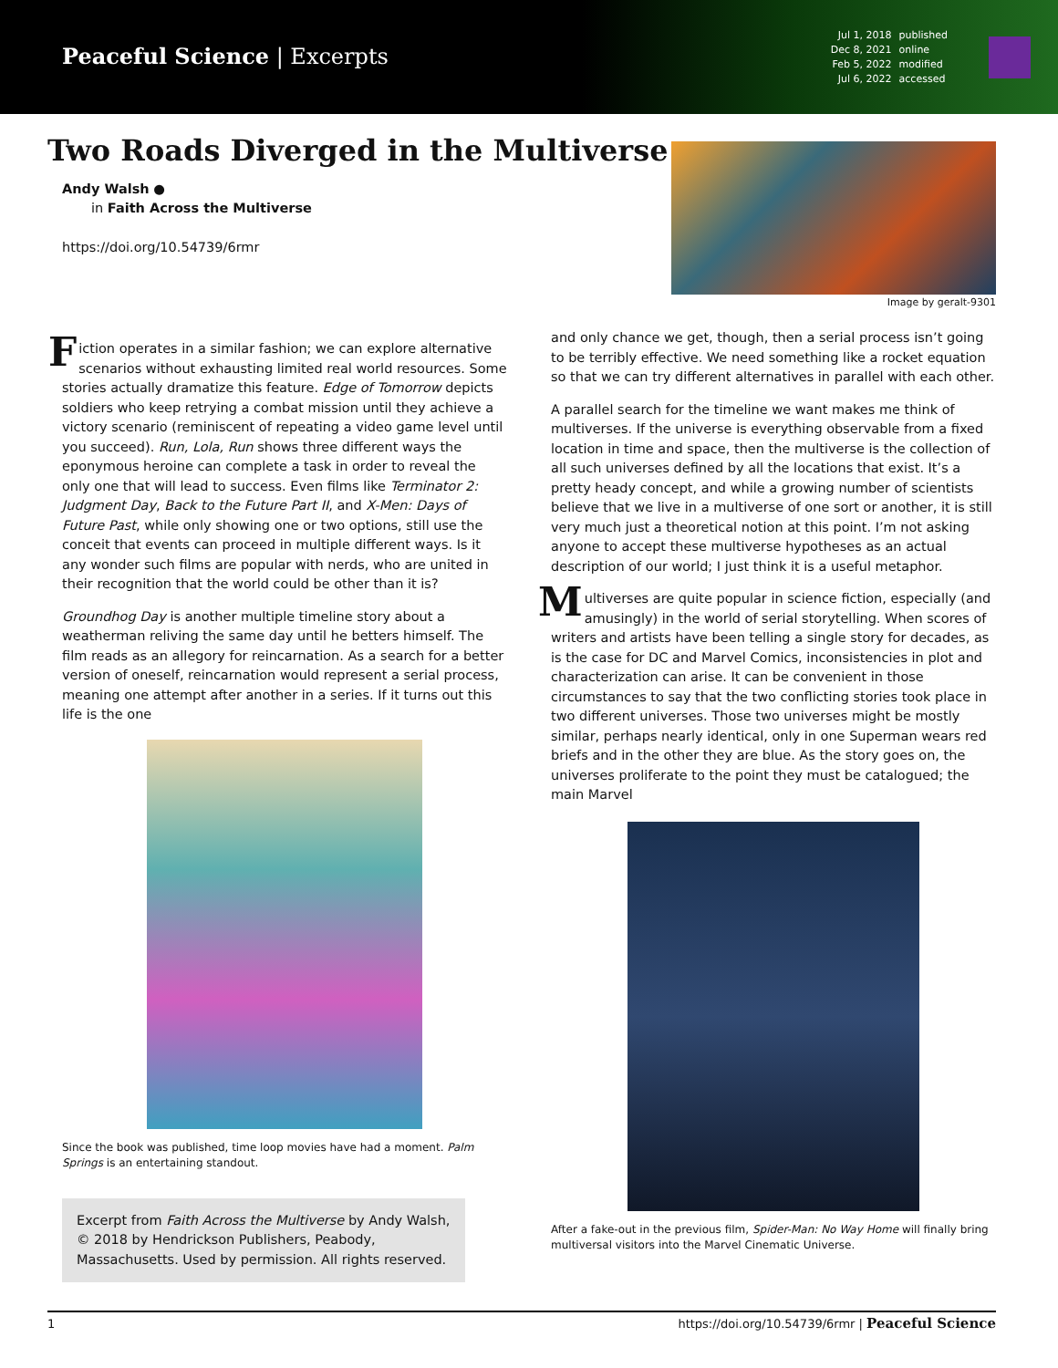Peaceful Science | Excerpts
Jul 1, 2018 published Dec 8, 2021 online Feb 5, 2022 modified Jul 6, 2022 accessed
Two Roads Diverged in the Multiverse
Andy Walsh ●
in Faith Across the Multiverse
https://doi.org/10.54739/6rmr
Image by geralt-9301
Fiction operates in a similar fashion; we can explore alternative scenarios without exhausting limited real world resources. Some stories actually dramatize this feature. Edge of Tomorrow depicts soldiers who keep retrying a combat mission until they achieve a victory scenario (reminiscent of repeating a video game level until you succeed). Run, Lola, Run shows three different ways the eponymous heroine can complete a task in order to reveal the only one that will lead to success. Even films like Terminator 2: Judgment Day, Back to the Future Part II, and X-Men: Days of Future Past, while only showing one or two options, still use the conceit that events can proceed in multiple different ways. Is it any wonder such films are popular with nerds, who are united in their recognition that the world could be other than it is?
Groundhog Day is another multiple timeline story about a weatherman reliving the same day until he betters himself. The film reads as an allegory for reincarnation. As a search for a better version of oneself, reincarnation would represent a serial process, meaning one attempt after another in a series. If it turns out this life is the one
Since the book was published, time loop movies have had a moment. Palm Springs is an entertaining standout.
Excerpt from Faith Across the Multiverse by Andy Walsh, © 2018 by Hendrickson Publishers, Peabody, Massachusetts. Used by permission. All rights reserved.
and only chance we get, though, then a serial process isn’t going to be terribly effective. We need something like a rocket equation so that we can try different alternatives in parallel with each other.
A parallel search for the timeline we want makes me think of multiverses. If the universe is everything observable from a fixed location in time and space, then the multiverse is the collection of all such universes defined by all the locations that exist. It’s a pretty heady concept, and while a growing number of scientists believe that we live in a multiverse of one sort or another, it is still very much just a theoretical notion at this point. I’m not asking anyone to accept these multiverse hypotheses as an actual description of our world; I just think it is a useful metaphor.
Multiverses are quite popular in science fiction, especially (and amusingly) in the world of serial storytelling. When scores of writers and artists have been telling a single story for decades, as is the case for DC and Marvel Comics, inconsistencies in plot and characterization can arise. It can be convenient in those circumstances to say that the two conflicting stories took place in two different universes. Those two universes might be mostly similar, perhaps nearly identical, only in one Superman wears red briefs and in the other they are blue. As the story goes on, the universes proliferate to the point they must be catalogued; the main Marvel
After a fake-out in the previous film, Spider-Man: No Way Home will finally bring multiversal visitors into the Marvel Cinematic Universe.
1 https://doi.org/10.54739/6rmr | Peaceful Science